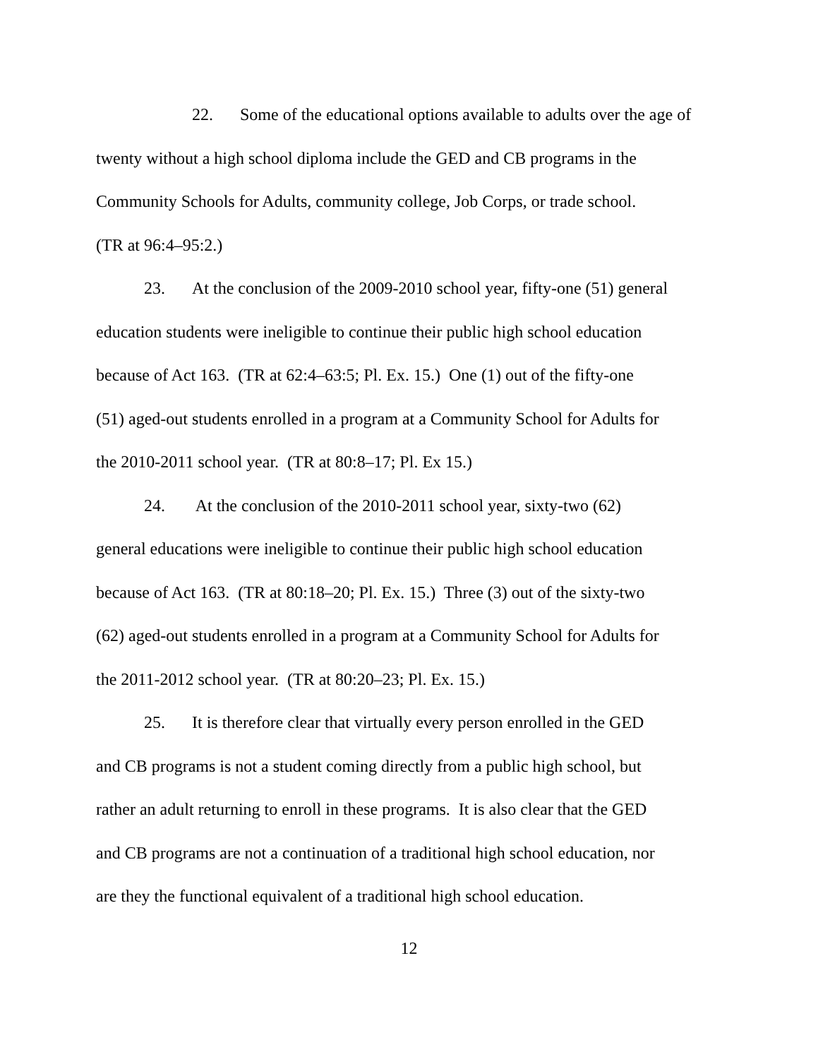22. Some of the educational options available to adults over the age of
twenty without a high school diploma include the GED and CB programs in the
Community Schools for Adults, community college, Job Corps, or trade school.
(TR at 96:4–95:2.)
23. At the conclusion of the 2009-2010 school year, fifty-one (51) general
education students were ineligible to continue their public high school education
because of Act 163. (TR at 62:4–63:5; Pl. Ex. 15.) One (1) out of the fifty-one
(51) aged-out students enrolled in a program at a Community School for Adults for
the 2010-2011 school year. (TR at 80:8–17; Pl. Ex 15.)
24. At the conclusion of the 2010-2011 school year, sixty-two (62)
general educations were ineligible to continue their public high school education
because of Act 163. (TR at 80:18–20; Pl. Ex. 15.) Three (3) out of the sixty-two
(62) aged-out students enrolled in a program at a Community School for Adults for
the 2011-2012 school year. (TR at 80:20–23; Pl. Ex. 15.)
25. It is therefore clear that virtually every person enrolled in the GED
and CB programs is not a student coming directly from a public high school, but
rather an adult returning to enroll in these programs. It is also clear that the GED
and CB programs are not a continuation of a traditional high school education, nor
are they the functional equivalent of a traditional high school education.
12